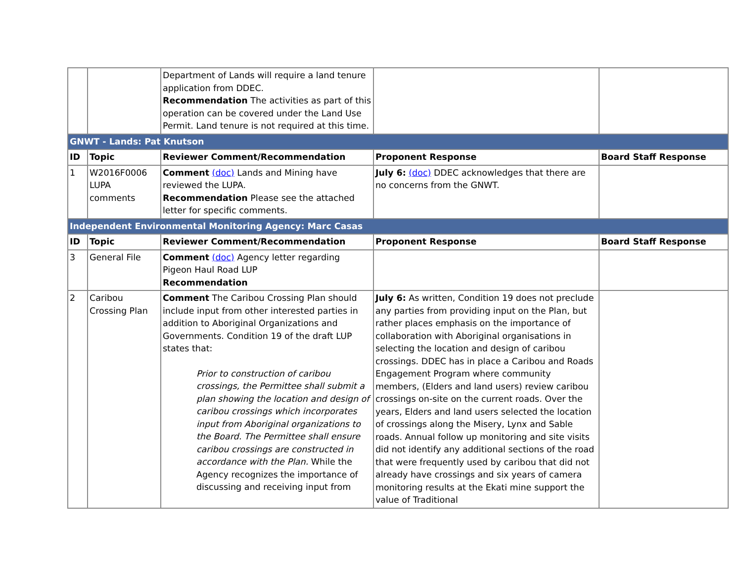| | | Department of Lands will require a land tenure application from DDEC. Recommendation The activities as part of this operation can be covered under the Land Use Permit. Land tenure is not required at this time. | | |
| GNWT - Lands: Pat Knutson | | | | |
| ID | Topic | Reviewer Comment/Recommendation | Proponent Response | Board Staff Response |
| 1 | W2016F0006 LUPA comments | Comment (doc) Lands and Mining have reviewed the LUPA. Recommendation Please see the attached letter for specific comments. | July 6: (doc) DDEC acknowledges that there are no concerns from the GNWT. | |
| Independent Environmental Monitoring Agency: Marc Casas | | | | |
| ID | Topic | Reviewer Comment/Recommendation | Proponent Response | Board Staff Response |
| 3 | General File | Comment (doc) Agency letter regarding Pigeon Haul Road LUP Recommendation | | |
| 2 | Caribou Crossing Plan | Comment The Caribou Crossing Plan should include input from other interested parties in addition to Aboriginal Organizations and Governments. Condition 19 of the draft LUP states that: Prior to construction of caribou crossings, the Permittee shall submit a plan showing the location and design of caribou crossings which incorporates input from Aboriginal organizations to the Board. The Permittee shall ensure caribou crossings are constructed in accordance with the Plan. While the Agency recognizes the importance of discussing and receiving input from | July 6: As written, Condition 19 does not preclude any parties from providing input on the Plan, but rather places emphasis on the importance of collaboration with Aboriginal organisations in selecting the location and design of caribou crossings. DDEC has in place a Caribou and Roads Engagement Program where community members, (Elders and land users) review caribou crossings on-site on the current roads. Over the years, Elders and land users selected the location of crossings along the Misery, Lynx and Sable roads. Annual follow up monitoring and site visits did not identify any additional sections of the road that were frequently used by caribou that did not already have crossings and six years of camera monitoring results at the Ekati mine support the value of Traditional | |